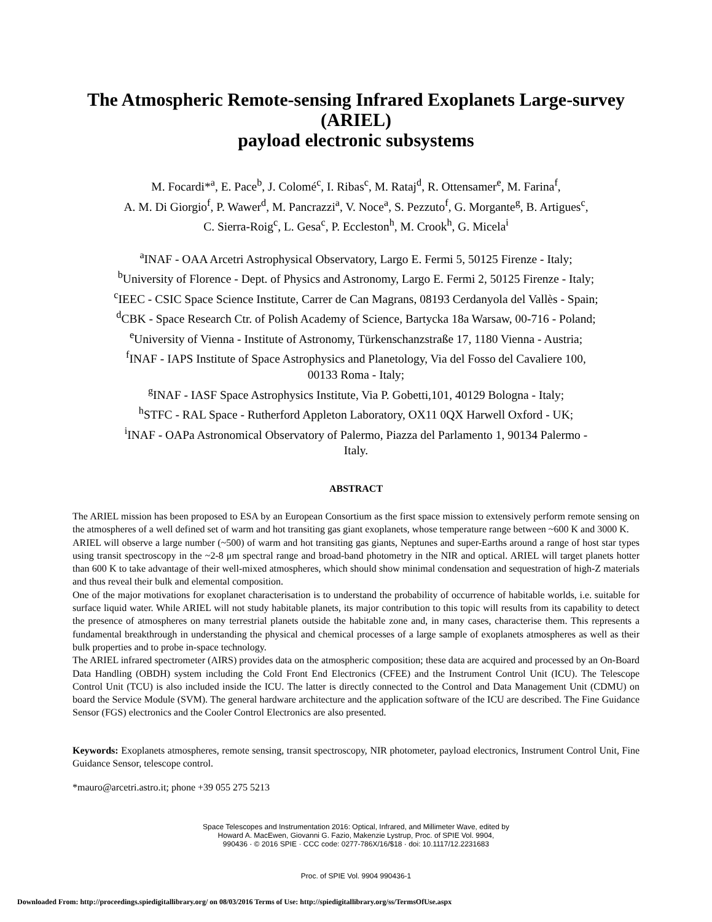The Atmospheric Remote-sensing Infrared Exoplanets Large-survey
(ARIEL)
payload electronic subsystems
M. Focardi*<sup>a</sup>, E. Pace<sup>b</sup>, J. Colomé<sup>c</sup>, I. Ribas<sup>c</sup>, M. Rataj<sup>d</sup>, R. Ottensamer<sup>e</sup>, M. Farina<sup>f</sup>,
A. M. Di Giorgio<sup>f</sup>, P. Wawer<sup>d</sup>, M. Pancrazzi<sup>a</sup>, V. Noce<sup>a</sup>, S. Pezzuto<sup>f</sup>, G. Morgante<sup>g</sup>, B. Artigues<sup>c</sup>,
C. Sierra-Roig<sup>c</sup>, L. Gesa<sup>c</sup>, P. Eccleston<sup>h</sup>, M. Crook<sup>h</sup>, G. Micela<sup>i</sup>
<sup>a</sup> INAF - OAA Arcetri Astrophysical Observatory, Largo E. Fermi 5, 50125 Firenze - Italy;
<sup>b</sup> University of Florence - Dept. of Physics and Astronomy, Largo E. Fermi 2, 50125 Firenze - Italy;
<sup>c</sup> IEEC - CSIC Space Science Institute, Carrer de Can Magrans, 08193 Cerdanyola del Vallès - Spain;
<sup>d</sup> CBK - Space Research Ctr. of Polish Academy of Science, Bartycka 18a Warsaw, 00-716 - Poland;
<sup>e</sup> University of Vienna - Institute of Astronomy, Türkenschanzstraße 17, 1180 Vienna - Austria;
<sup>f</sup> INAF - IAPS Institute of Space Astrophysics and Planetology, Via del Fosso del Cavaliere 100,
00133 Roma - Italy;
<sup>g</sup> INAF - IASF Space Astrophysics Institute, Via P. Gobetti,101, 40129 Bologna - Italy;
<sup>h</sup> STFC - RAL Space - Rutherford Appleton Laboratory, OX11 0QX Harwell Oxford - UK;
<sup>i</sup> INAF - OAPa Astronomical Observatory of Palermo, Piazza del Parlamento 1, 90134 Palermo -
Italy.
ABSTRACT
The ARIEL mission has been proposed to ESA by an European Consortium as the first space mission to extensively perform remote sensing on the atmospheres of a well defined set of warm and hot transiting gas giant exoplanets, whose temperature range between ~600 K and 3000 K.
ARIEL will observe a large number (~500) of warm and hot transiting gas giants, Neptunes and super-Earths around a range of host star types using transit spectroscopy in the ~2-8 μm spectral range and broad-band photometry in the NIR and optical. ARIEL will target planets hotter than 600 K to take advantage of their well-mixed atmospheres, which should show minimal condensation and sequestration of high-Z materials and thus reveal their bulk and elemental composition.
One of the major motivations for exoplanet characterisation is to understand the probability of occurrence of habitable worlds, i.e. suitable for surface liquid water. While ARIEL will not study habitable planets, its major contribution to this topic will results from its capability to detect the presence of atmospheres on many terrestrial planets outside the habitable zone and, in many cases, characterise them. This represents a fundamental breakthrough in understanding the physical and chemical processes of a large sample of exoplanets atmospheres as well as their bulk properties and to probe in-space technology.
The ARIEL infrared spectrometer (AIRS) provides data on the atmospheric composition; these data are acquired and processed by an On-Board Data Handling (OBDH) system including the Cold Front End Electronics (CFEE) and the Instrument Control Unit (ICU). The Telescope Control Unit (TCU) is also included inside the ICU. The latter is directly connected to the Control and Data Management Unit (CDMU) on board the Service Module (SVM). The general hardware architecture and the application software of the ICU are described. The Fine Guidance Sensor (FGS) electronics and the Cooler Control Electronics are also presented.
Keywords: Exoplanets atmospheres, remote sensing, transit spectroscopy, NIR photometer, payload electronics, Instrument Control Unit, Fine Guidance Sensor, telescope control.
*mauro@arcetri.astro.it; phone +39 055 275 5213
Space Telescopes and Instrumentation 2016: Optical, Infrared, and Millimeter Wave, edited by
Howard A. MacEwen, Giovanni G. Fazio, Makenzie Lystrup, Proc. of SPIE Vol. 9904,
990436 · © 2016 SPIE · CCC code: 0277-786X/16/$18 · doi: 10.1117/12.2231683
Proc. of SPIE Vol. 9904 990436-1
Downloaded From: http://proceedings.spiedigitallibrary.org/ on 08/03/2016 Terms of Use: http://spiedigitallibrary.org/ss/TermsOfUse.aspx